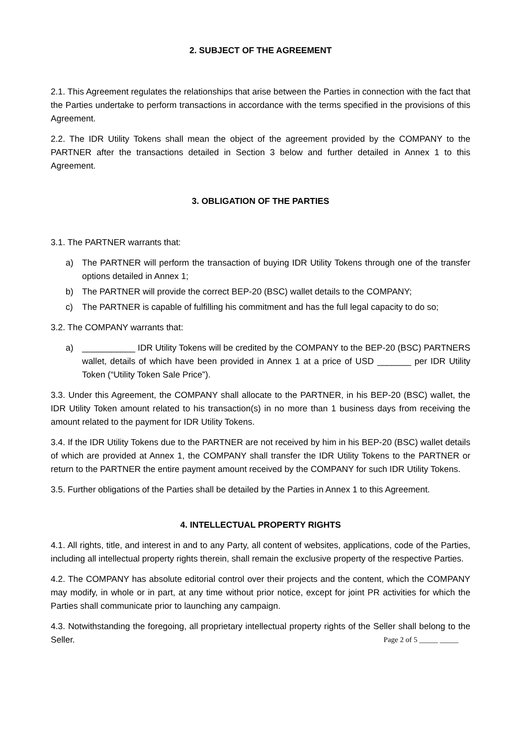2. SUBJECT OF THE AGREEMENT
2.1. This Agreement regulates the relationships that arise between the Parties in connection with the fact that the Parties undertake to perform transactions in accordance with the terms specified in the provisions of this Agreement.
2.2. The IDR Utility Tokens shall mean the object of the agreement provided by the COMPANY to the PARTNER after the transactions detailed in Section 3 below and further detailed in Annex 1 to this Agreement.
3. OBLIGATION OF THE PARTIES
3.1. The PARTNER warrants that:
a) The PARTNER will perform the transaction of buying IDR Utility Tokens through one of the transfer options detailed in Annex 1;
b) The PARTNER will provide the correct BEP-20 (BSC) wallet details to the COMPANY;
c) The PARTNER is capable of fulfilling his commitment and has the full legal capacity to do so;
3.2. The COMPANY warrants that:
a) ___________ IDR Utility Tokens will be credited by the COMPANY to the BEP-20 (BSC) PARTNERS wallet, details of which have been provided in Annex 1 at a price of USD _______ per IDR Utility Token (“Utility Token Sale Price”).
3.3. Under this Agreement, the COMPANY shall allocate to the PARTNER, in his BEP-20 (BSC) wallet, the IDR Utility Token amount related to his transaction(s) in no more than 1 business days from receiving the amount related to the payment for IDR Utility Tokens.
3.4. If the IDR Utility Tokens due to the PARTNER are not received by him in his BEP-20 (BSC) wallet details of which are provided at Annex 1, the COMPANY shall transfer the IDR Utility Tokens to the PARTNER or return to the PARTNER the entire payment amount received by the COMPANY for such IDR Utility Tokens.
3.5. Further obligations of the Parties shall be detailed by the Parties in Annex 1 to this Agreement.
4. INTELLECTUAL PROPERTY RIGHTS
4.1. All rights, title, and interest in and to any Party, all content of websites, applications, code of the Parties, including all intellectual property rights therein, shall remain the exclusive property of the respective Parties.
4.2. The COMPANY has absolute editorial control over their projects and the content, which the COMPANY may modify, in whole or in part, at any time without prior notice, except for joint PR activities for which the Parties shall communicate prior to launching any campaign.
4.3. Notwithstanding the foregoing, all proprietary intellectual property rights of the Seller shall belong to the Seller. Page 2 of 5 _____ _____